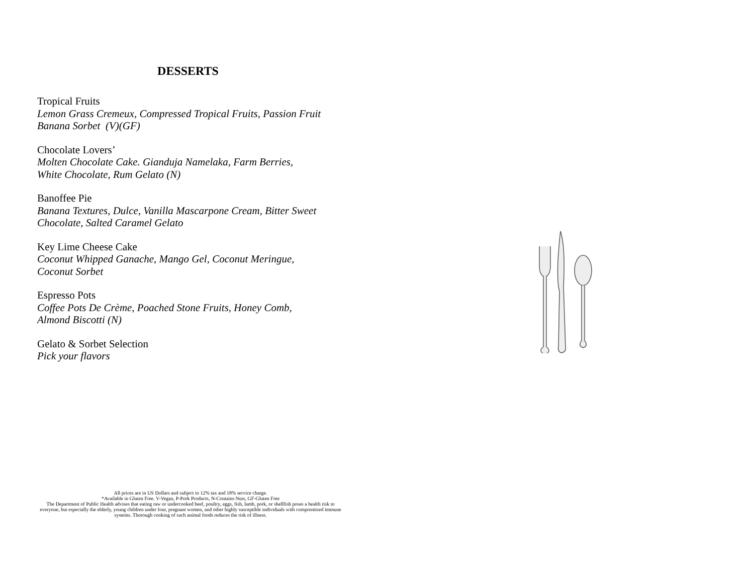DESSERTS
Tropical Fruits
Lemon Grass Cremeux, Compressed Tropical Fruits, Passion Fruit Banana Sorbet (V)(GF)
Chocolate Lovers’
Molten Chocolate Cake. Gianduja Namelaka, Farm Berries,
White Chocolate, Rum Gelato (N)
Banoffee Pie
Banana Textures, Dulce, Vanilla Mascarpone Cream, Bitter Sweet Chocolate, Salted Caramel Gelato
Key Lime Cheese Cake
Coconut Whipped Ganache, Mango Gel, Coconut Meringue,
Coconut Sorbet
Espresso Pots
Coffee Pots De Crème, Poached Stone Fruits, Honey Comb,
Almond Biscotti (N)
Gelato & Sorbet Selection
Pick your flavors
All prices are in US Dollars and subject to 12% tax and 18% service charge.
*Available in Gluten Free. V-Vegan, P-Pork Products, N-Contains Nuts, GF-Gluten Free
The Department of Public Health advises that eating raw or undercooked beef, poultry, eggs, fish, lamb, pork, or shellfish poses a health risk to everyone, but especially the elderly, young children under four, pregnant women, and other highly susceptible individuals with compromised immune systems. Thorough cooking of such animal foods reduces the risk of illness.